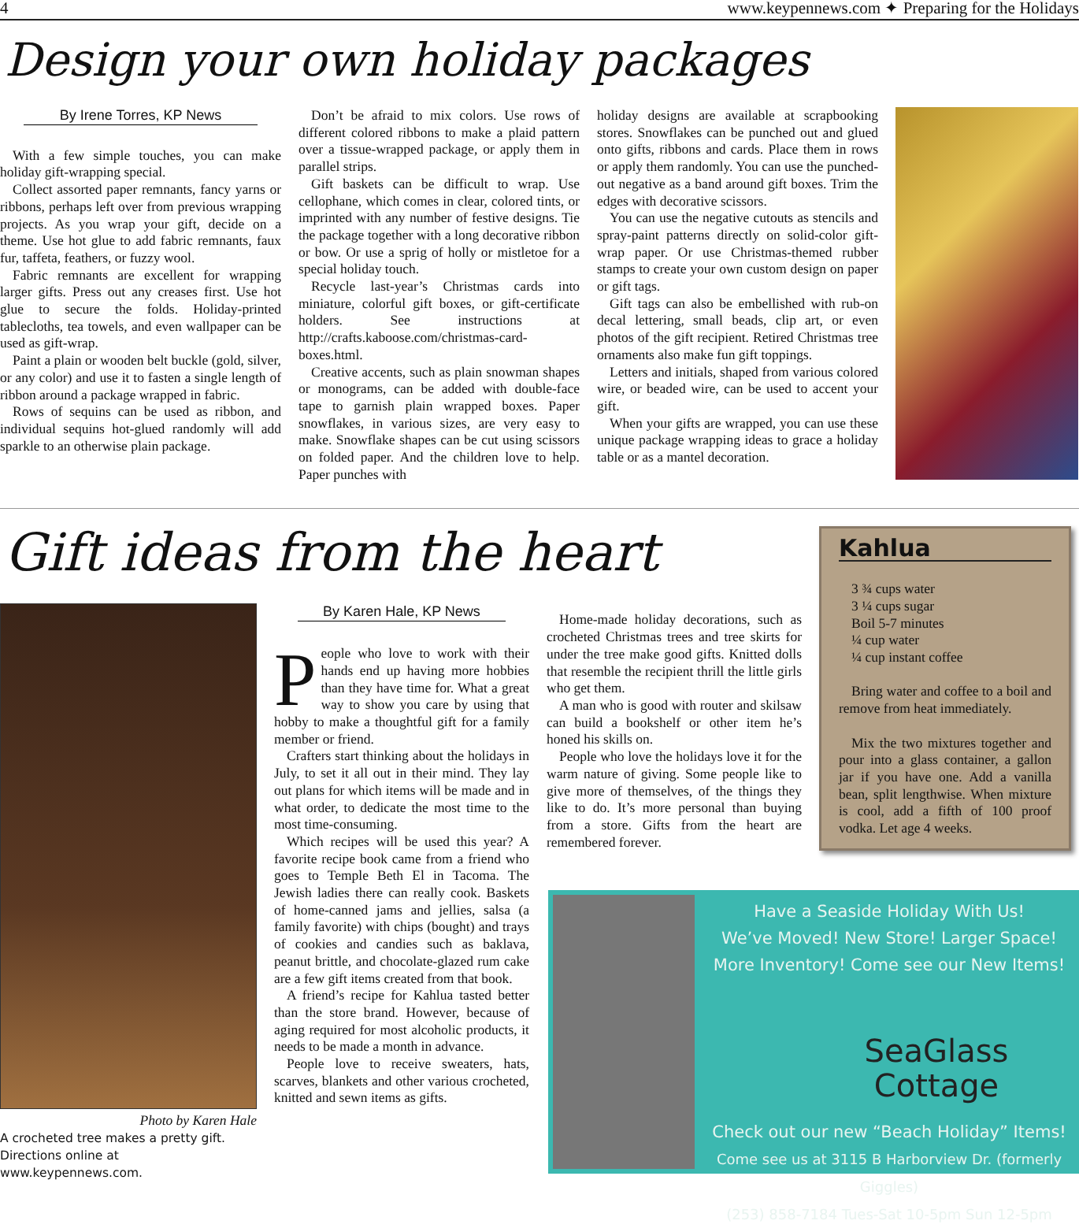4 www.keypennews.com ✦ Preparing for the Holidays
Design your own holiday packages
By Irene Torres, KP News
With a few simple touches, you can make holiday gift-wrapping special.
Collect assorted paper remnants, fancy yarns or ribbons, perhaps left over from previous wrapping projects. As you wrap your gift, decide on a theme. Use hot glue to add fabric remnants, faux fur, taffeta, feathers, or fuzzy wool.
Fabric remnants are excellent for wrapping larger gifts. Press out any creases first. Use hot glue to secure the folds. Holiday-printed tablecloths, tea towels, and even wallpaper can be used as gift-wrap.
Paint a plain or wooden belt buckle (gold, silver, or any color) and use it to fasten a single length of ribbon around a package wrapped in fabric.
Rows of sequins can be used as ribbon, and individual sequins hot-glued randomly will add sparkle to an otherwise plain package.
Don’t be afraid to mix colors. Use rows of different colored ribbons to make a plaid pattern over a tissue-wrapped package, or apply them in parallel strips.
Gift baskets can be difficult to wrap. Use cellophane, which comes in clear, colored tints, or imprinted with any number of festive designs. Tie the package together with a long decorative ribbon or bow. Or use a sprig of holly or mistletoe for a special holiday touch.
Recycle last-year’s Christmas cards into miniature, colorful gift boxes, or gift-certificate holders. See instructions at http://crafts.kaboose.com/christmas-card-boxes.html.
Creative accents, such as plain snowman shapes or monograms, can be added with double-face tape to garnish plain wrapped boxes. Paper snowflakes, in various sizes, are very easy to make. Snowflake shapes can be cut using scissors on folded paper. And the children love to help. Paper punches with
holiday designs are available at scrapbooking stores. Snowflakes can be punched out and glued onto gifts, ribbons and cards. Place them in rows or apply them randomly. You can use the punched-out negative as a band around gift boxes. Trim the edges with decorative scissors.
You can use the negative cutouts as stencils and spray-paint patterns directly on solid-color gift-wrap paper. Or use Christmas-themed rubber stamps to create your own custom design on paper or gift tags.
Gift tags can also be embellished with rub-on decal lettering, small beads, clip art, or even photos of the gift recipient. Retired Christmas tree ornaments also make fun gift toppings.
Letters and initials, shaped from various colored wire, or beaded wire, can be used to accent your gift.
When your gifts are wrapped, you can use these unique package wrapping ideas to grace a holiday table or as a mantel decoration.
Gift ideas from the heart
Photo by Karen Hale
A crocheted tree makes a pretty gift. Directions online at www.keypennews.com.
By Karen Hale, KP News
People who love to work with their hands end up having more hobbies than they have time for. What a great way to show you care by using that hobby to make a thoughtful gift for a family member or friend.
Crafters start thinking about the holidays in July, to set it all out in their mind. They lay out plans for which items will be made and in what order, to dedicate the most time to the most time-consuming.
Which recipes will be used this year? A favorite recipe book came from a friend who goes to Temple Beth El in Tacoma. The Jewish ladies there can really cook. Baskets of home-canned jams and jellies, salsa (a family favorite) with chips (bought) and trays of cookies and candies such as baklava, peanut brittle, and chocolate-glazed rum cake are a few gift items created from that book.
A friend’s recipe for Kahlua tasted better than the store brand. However, because of aging required for most alcoholic products, it needs to be made a month in advance.
People love to receive sweaters, hats, scarves, blankets and other various crocheted, knitted and sewn items as gifts.
Home-made holiday decorations, such as crocheted Christmas trees and tree skirts for under the tree make good gifts. Knitted dolls that resemble the recipient thrill the little girls who get them.
A man who is good with router and skilsaw can build a bookshelf or other item he’s honed his skills on.
People who love the holidays love it for the warm nature of giving. Some people like to give more of themselves, of the things they like to do. It’s more personal than buying from a store. Gifts from the heart are remembered forever.
Kahlua
3 ¾ cups water
3 ¼ cups sugar
Boil 5-7 minutes
¼ cup water
¼ cup instant coffee
Bring water and coffee to a boil and remove from heat immediately.
Mix the two mixtures together and pour into a glass container, a gallon jar if you have one. Add a vanilla bean, split lengthwise. When mixture is cool, add a fifth of 100 proof vodka. Let age 4 weeks.
Have a Seaside Holiday With Us!
We’ve Moved! New Store! Larger Space!
More Inventory! Come see our New Items!
SeaGlass
Cottage
Check out our new “Beach Holiday” Items!
Come see us at 3115 B Harborview Dr. (formerly Giggles)
(253) 858-7184 Tues-Sat 10-5pm Sun 12-5pm